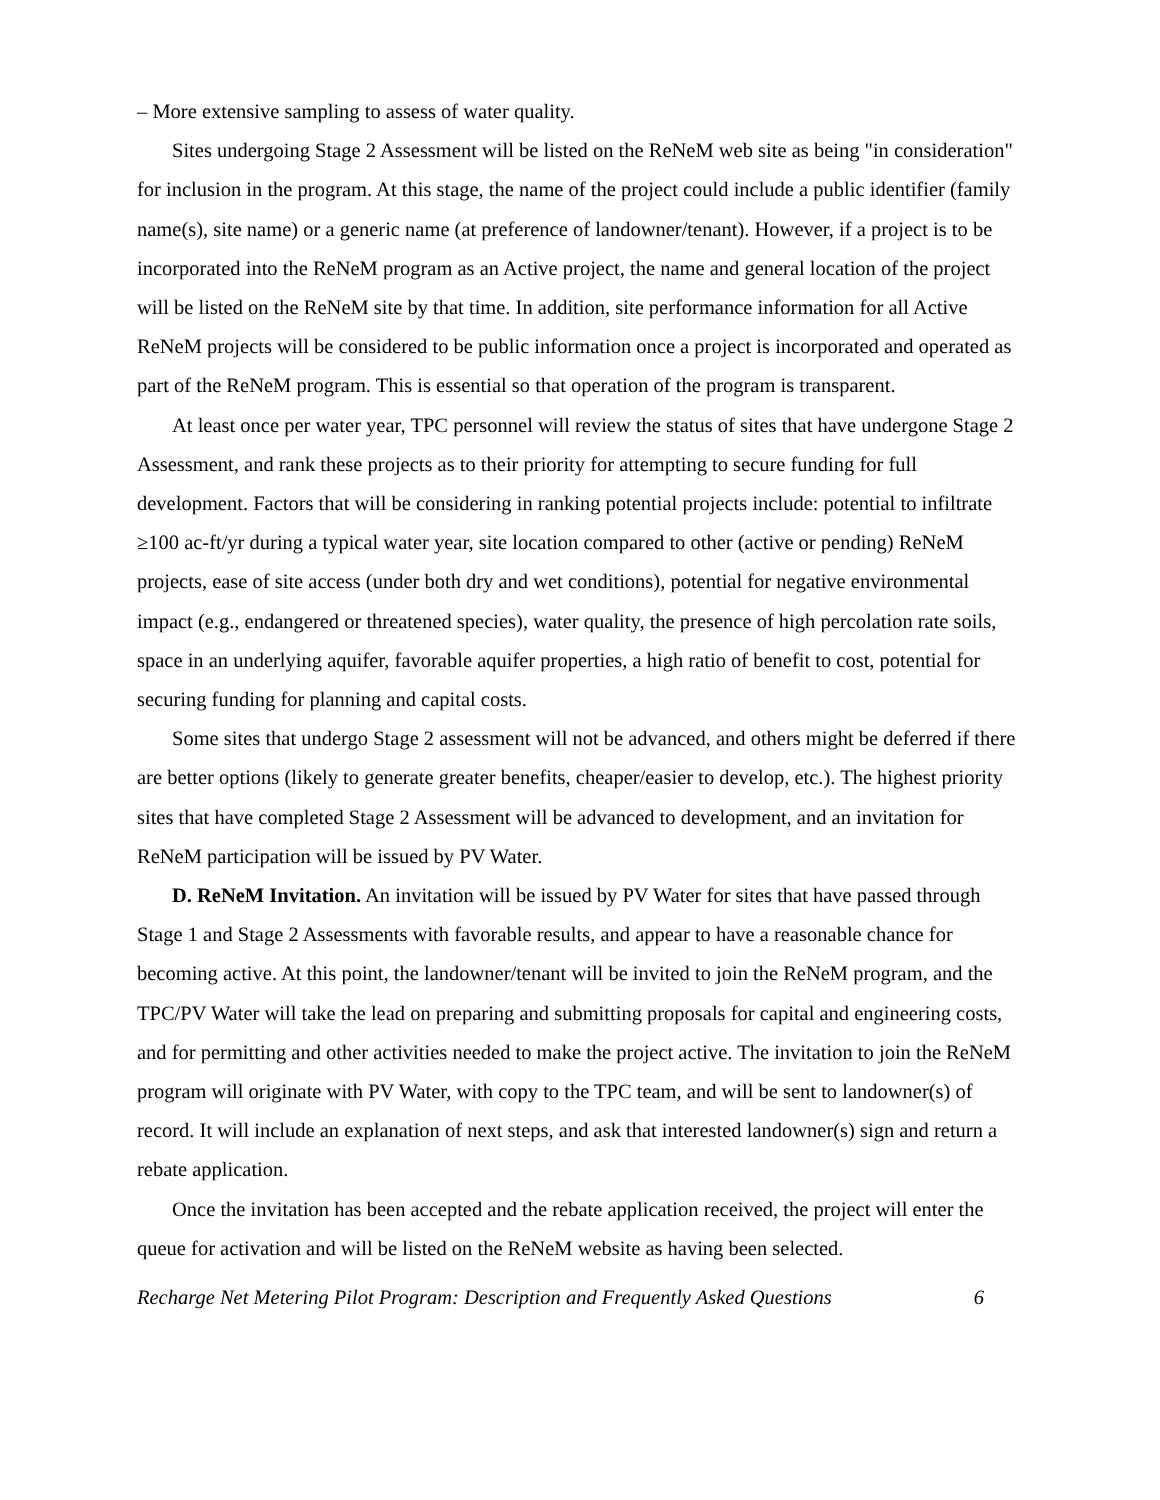– More extensive sampling to assess of water quality.
Sites undergoing Stage 2 Assessment will be listed on the ReNeM web site as being "in consideration" for inclusion in the program. At this stage, the name of the project could include a public identifier (family name(s), site name) or a generic name (at preference of landowner/tenant). However, if a project is to be incorporated into the ReNeM program as an Active project, the name and general location of the project will be listed on the ReNeM site by that time. In addition, site performance information for all Active ReNeM projects will be considered to be public information once a project is incorporated and operated as part of the ReNeM program. This is essential so that operation of the program is transparent.
At least once per water year, TPC personnel will review the status of sites that have undergone Stage 2 Assessment, and rank these projects as to their priority for attempting to secure funding for full development. Factors that will be considering in ranking potential projects include: potential to infiltrate ≥100 ac-ft/yr during a typical water year, site location compared to other (active or pending) ReNeM projects, ease of site access (under both dry and wet conditions), potential for negative environmental impact (e.g., endangered or threatened species), water quality, the presence of high percolation rate soils, space in an underlying aquifer, favorable aquifer properties, a high ratio of benefit to cost, potential for securing funding for planning and capital costs.
Some sites that undergo Stage 2 assessment will not be advanced, and others might be deferred if there are better options (likely to generate greater benefits, cheaper/easier to develop, etc.). The highest priority sites that have completed Stage 2 Assessment will be advanced to development, and an invitation for ReNeM participation will be issued by PV Water.
D. ReNeM Invitation. An invitation will be issued by PV Water for sites that have passed through Stage 1 and Stage 2 Assessments with favorable results, and appear to have a reasonable chance for becoming active. At this point, the landowner/tenant will be invited to join the ReNeM program, and the TPC/PV Water will take the lead on preparing and submitting proposals for capital and engineering costs, and for permitting and other activities needed to make the project active. The invitation to join the ReNeM program will originate with PV Water, with copy to the TPC team, and will be sent to landowner(s) of record. It will include an explanation of next steps, and ask that interested landowner(s) sign and return a rebate application.
Once the invitation has been accepted and the rebate application received, the project will enter the queue for activation and will be listed on the ReNeM website as having been selected.
Recharge Net Metering Pilot Program: Description and Frequently Asked Questions 6